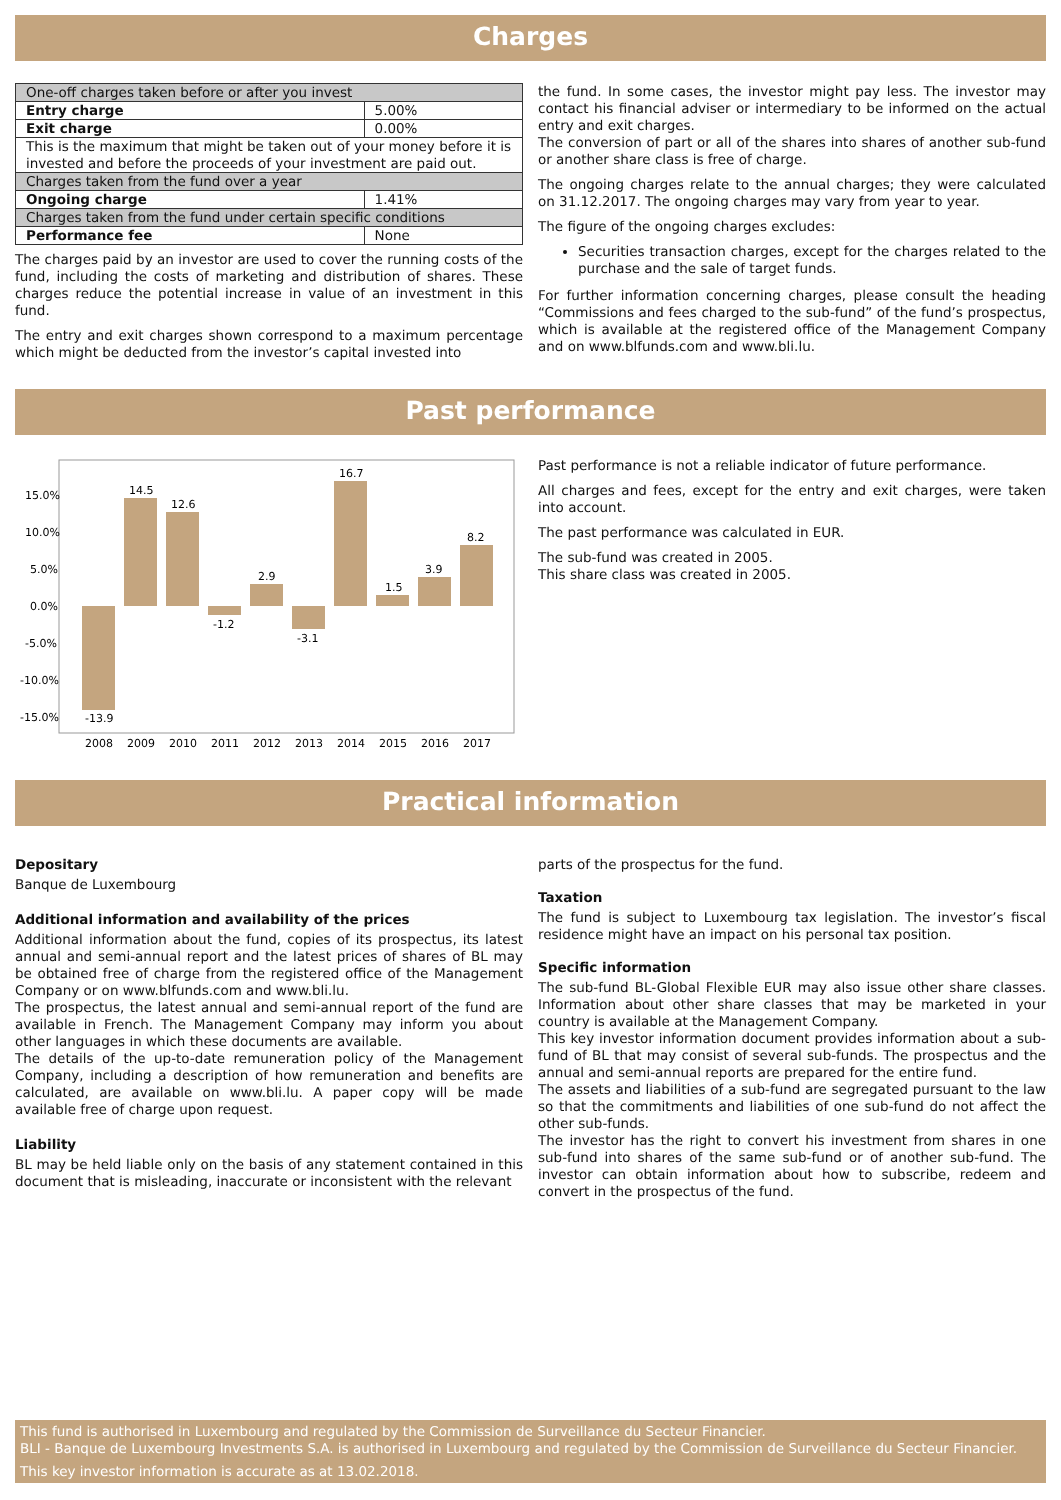Charges
| One-off charges taken before or after you invest | |
| Entry charge | 5.00% |
| Exit charge | 0.00% |
| This is the maximum that might be taken out of your money before it is invested and before the proceeds of your investment are paid out. | |
| Charges taken from the fund over a year | |
| Ongoing charge | 1.41% |
| Charges taken from the fund under certain specific conditions | |
| Performance fee | None |
The charges paid by an investor are used to cover the running costs of the fund, including the costs of marketing and distribution of shares. These charges reduce the potential increase in value of an investment in this fund.
The entry and exit charges shown correspond to a maximum percentage which might be deducted from the investor’s capital invested into
the fund. In some cases, the investor might pay less. The investor may contact his financial adviser or intermediary to be informed on the actual entry and exit charges.
The conversion of part or all of the shares into shares of another sub-fund or another share class is free of charge.
The ongoing charges relate to the annual charges; they were calculated on 31.12.2017. The ongoing charges may vary from year to year.
The figure of the ongoing charges excludes:
Securities transaction charges, except for the charges related to the purchase and the sale of target funds.
For further information concerning charges, please consult the heading “Commissions and fees charged to the sub-fund” of the fund’s prospectus, which is available at the registered office of the Management Company and on www.blfunds.com and www.bli.lu.
Past performance
15.0%
10.0%
5.0%
0.0%
-5.0%
-10.0%
-15.0%
-13.9
14.5
12.6
-1.2
2.9
-3.1
16.7
1.5
3.9
8.2
2008
2009
2010
2011
2012
2013
2014
2015
2016
2017
Past performance is not a reliable indicator of future performance.
All charges and fees, except for the entry and exit charges, were taken into account.
The past performance was calculated in EUR.
The sub-fund was created in 2005.
This share class was created in 2005.
Practical information
Depositary
Banque de Luxembourg
Additional information and availability of the prices
Additional information about the fund, copies of its prospectus, its latest annual and semi-annual report and the latest prices of shares of BL may be obtained free of charge from the registered office of the Management Company or on www.blfunds.com and www.bli.lu.
The prospectus, the latest annual and semi-annual report of the fund are available in French. The Management Company may inform you about other languages in which these documents are available.
The details of the up-to-date remuneration policy of the Management Company, including a description of how remuneration and benefits are calculated, are available on www.bli.lu. A paper copy will be made available free of charge upon request.
Liability
BL may be held liable only on the basis of any statement contained in this document that is misleading, inaccurate or inconsistent with the relevant
parts of the prospectus for the fund.
Taxation
The fund is subject to Luxembourg tax legislation. The investor’s fiscal residence might have an impact on his personal tax position.
Specific information
The sub-fund BL-Global Flexible EUR may also issue other share classes. Information about other share classes that may be marketed in your country is available at the Management Company.
This key investor information document provides information about a sub-fund of BL that may consist of several sub-funds. The prospectus and the annual and semi-annual reports are prepared for the entire fund.
The assets and liabilities of a sub-fund are segregated pursuant to the law so that the commitments and liabilities of one sub-fund do not affect the other sub-funds.
The investor has the right to convert his investment from shares in one sub-fund into shares of the same sub-fund or of another sub-fund. The investor can obtain information about how to subscribe, redeem and convert in the prospectus of the fund.
This fund is authorised in Luxembourg and regulated by the Commission de Surveillance du Secteur Financier.
BLI - Banque de Luxembourg Investments S.A. is authorised in Luxembourg and regulated by the Commission de Surveillance du Secteur Financier.
This key investor information is accurate as at 13.02.2018.